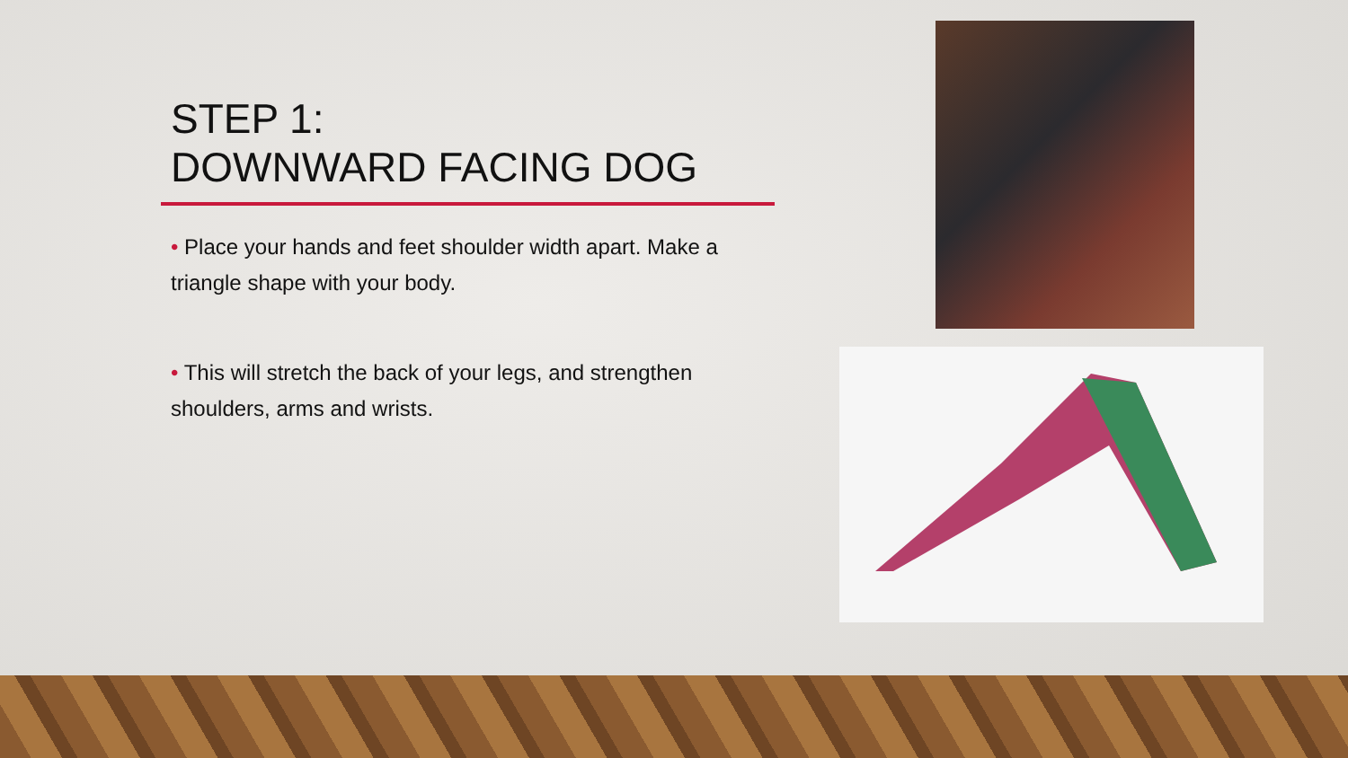STEP 1:
DOWNWARD FACING DOG
• Place your hands and feet shoulder width apart. Make a triangle shape with your body.
• This will stretch the back of your legs, and strengthen shoulders, arms and wrists.